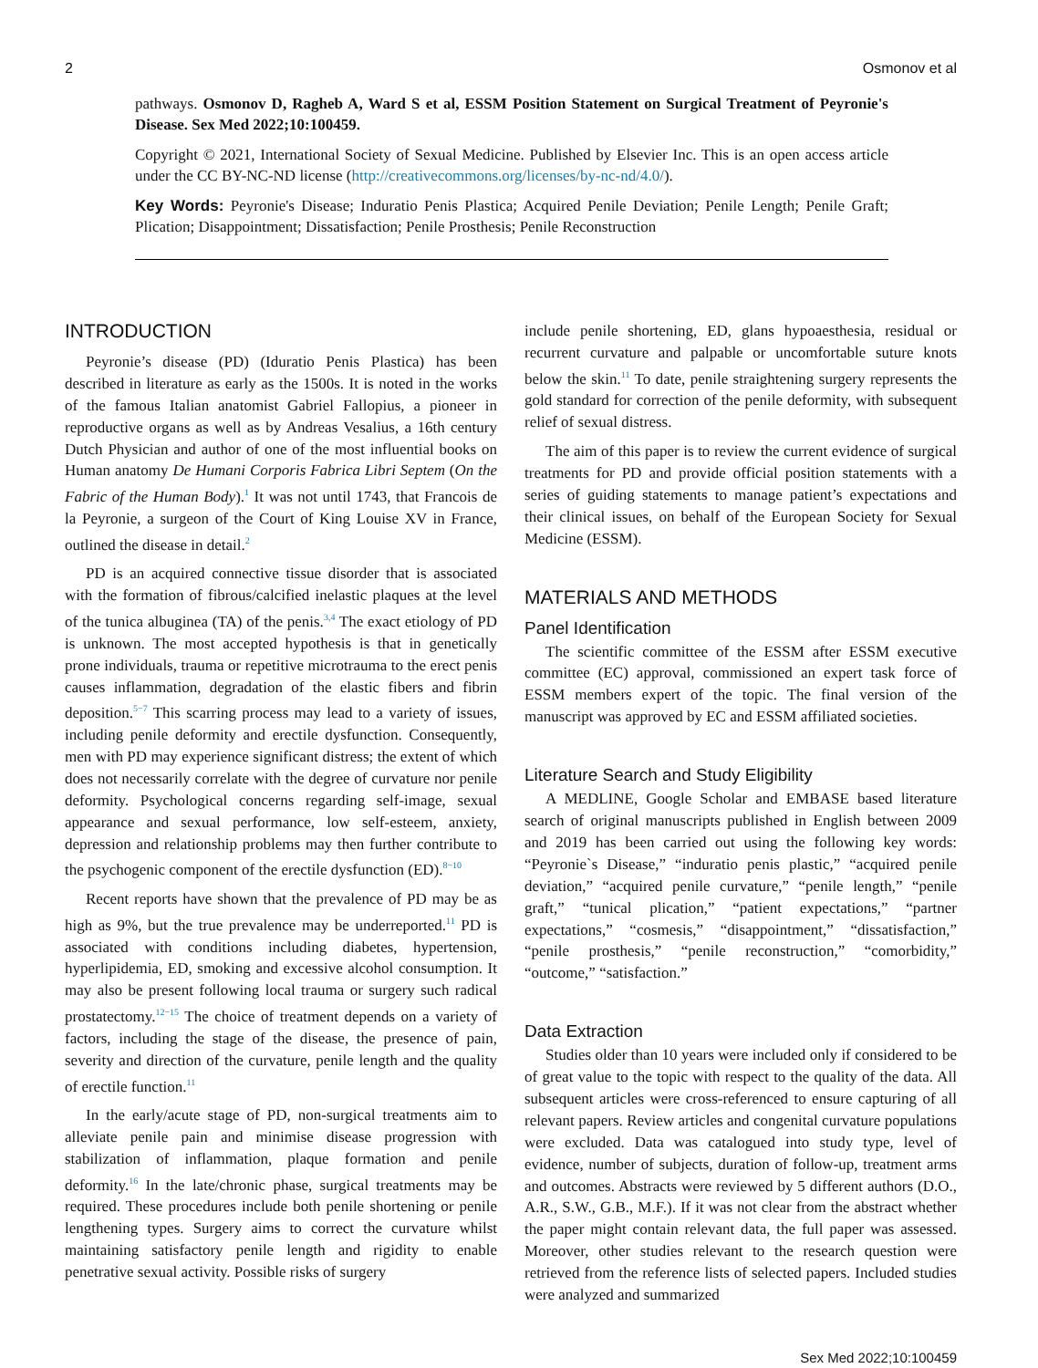2 Osmonov et al
pathways. Osmonov D, Ragheb A, Ward S et al, ESSM Position Statement on Surgical Treatment of Peyronie's Disease. Sex Med 2022;10:100459.
Copyright © 2021, International Society of Sexual Medicine. Published by Elsevier Inc. This is an open access article under the CC BY-NC-ND license (http://creativecommons.org/licenses/by-nc-nd/4.0/).
Key Words: Peyronie's Disease; Induratio Penis Plastica; Acquired Penile Deviation; Penile Length; Penile Graft; Plication; Disappointment; Dissatisfaction; Penile Prosthesis; Penile Reconstruction
INTRODUCTION
Peyronie’s disease (PD) (Iduratio Penis Plastica) has been described in literature as early as the 1500s. It is noted in the works of the famous Italian anatomist Gabriel Fallopius, a pioneer in reproductive organs as well as by Andreas Vesalius, a 16th century Dutch Physician and author of one of the most influential books on Human anatomy De Humani Corporis Fabrica Libri Septem (On the Fabric of the Human Body).<sup>1</sup> It was not until 1743, that Francois de la Peyronie, a surgeon of the Court of King Louise XV in France, outlined the disease in detail.<sup>2</sup>
PD is an acquired connective tissue disorder that is associated with the formation of fibrous/calcified inelastic plaques at the level of the tunica albuginea (TA) of the penis.<sup>3,4</sup> The exact etiology of PD is unknown. The most accepted hypothesis is that in genetically prone individuals, trauma or repetitive microtrauma to the erect penis causes inflammation, degradation of the elastic fibers and fibrin deposition.<sup>5−7</sup> This scarring process may lead to a variety of issues, including penile deformity and erectile dysfunction. Consequently, men with PD may experience significant distress; the extent of which does not necessarily correlate with the degree of curvature nor penile deformity. Psychological concerns regarding self-image, sexual appearance and sexual performance, low self-esteem, anxiety, depression and relationship problems may then further contribute to the psychogenic component of the erectile dysfunction (ED).<sup>8−10</sup>
Recent reports have shown that the prevalence of PD may be as high as 9%, but the true prevalence may be underreported.<sup>11</sup> PD is associated with conditions including diabetes, hypertension, hyperlipidemia, ED, smoking and excessive alcohol consumption. It may also be present following local trauma or surgery such radical prostatectomy.<sup>12−15</sup> The choice of treatment depends on a variety of factors, including the stage of the disease, the presence of pain, severity and direction of the curvature, penile length and the quality of erectile function.<sup>11</sup>
In the early/acute stage of PD, non-surgical treatments aim to alleviate penile pain and minimise disease progression with stabilization of inflammation, plaque formation and penile deformity.<sup>16</sup> In the late/chronic phase, surgical treatments may be required. These procedures include both penile shortening or penile lengthening types. Surgery aims to correct the curvature whilst maintaining satisfactory penile length and rigidity to enable penetrative sexual activity. Possible risks of surgery
include penile shortening, ED, glans hypoaesthesia, residual or recurrent curvature and palpable or uncomfortable suture knots below the skin.<sup>11</sup> To date, penile straightening surgery represents the gold standard for correction of the penile deformity, with subsequent relief of sexual distress.
The aim of this paper is to review the current evidence of surgical treatments for PD and provide official position statements with a series of guiding statements to manage patient’s expectations and their clinical issues, on behalf of the European Society for Sexual Medicine (ESSM).
MATERIALS AND METHODS
Panel Identification
The scientific committee of the ESSM after ESSM executive committee (EC) approval, commissioned an expert task force of ESSM members expert of the topic. The final version of the manuscript was approved by EC and ESSM affiliated societies.
Literature Search and Study Eligibility
A MEDLINE, Google Scholar and EMBASE based literature search of original manuscripts published in English between 2009 and 2019 has been carried out using the following key words: “Peyronie`s Disease,” “induratio penis plastic,” “acquired penile deviation,” “acquired penile curvature,” “penile length,” “penile graft,” “tunical plication,” “patient expectations,” “partner expectations,” “cosmesis,” “disappointment,” “dissatisfaction,” “penile prosthesis,” “penile reconstruction,” “comorbidity,” “outcome,” “satisfaction.”
Data Extraction
Studies older than 10 years were included only if considered to be of great value to the topic with respect to the quality of the data. All subsequent articles were cross-referenced to ensure capturing of all relevant papers. Review articles and congenital curvature populations were excluded. Data was catalogued into study type, level of evidence, number of subjects, duration of follow-up, treatment arms and outcomes. Abstracts were reviewed by 5 different authors (D.O., A.R., S.W., G.B., M.F.). If it was not clear from the abstract whether the paper might contain relevant data, the full paper was assessed. Moreover, other studies relevant to the research question were retrieved from the reference lists of selected papers. Included studies were analyzed and summarized
Sex Med 2022;10:100459